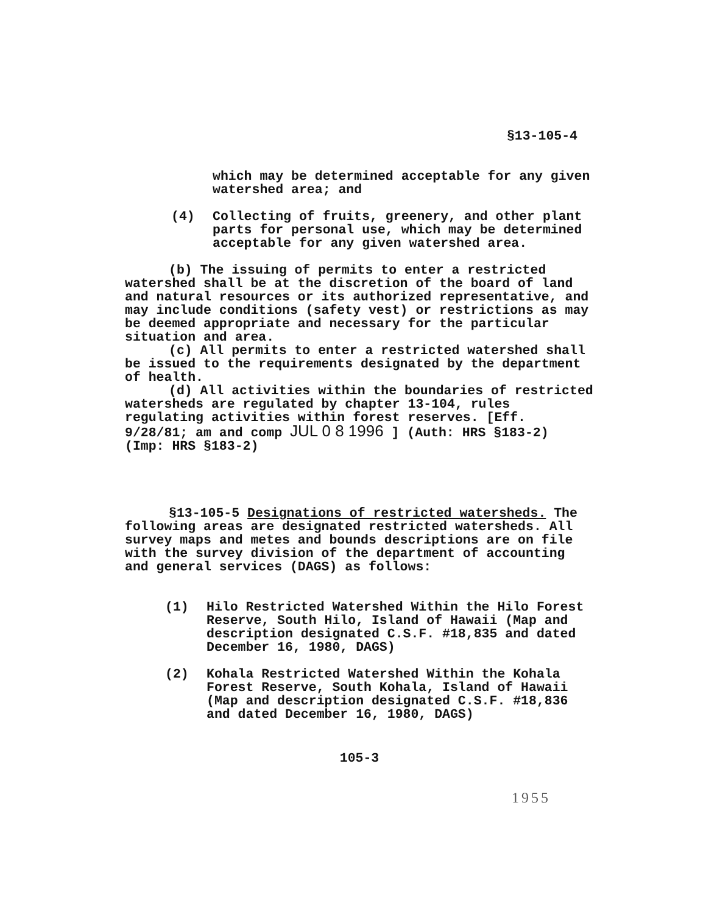§13-105-4
which may be determined acceptable for any given watershed area; and
(4) Collecting of fruits, greenery, and other plant parts for personal use, which may be determined acceptable for any given watershed area.
(b) The issuing of permits to enter a restricted watershed shall be at the discretion of the board of land and natural resources or its authorized representative, and may include conditions (safety vest) or restrictions as may be deemed appropriate and necessary for the particular situation and area.
(c) All permits to enter a restricted watershed shall be issued to the requirements designated by the department of health.
(d) All activities within the boundaries of restricted watersheds are regulated by chapter 13-104, rules regulating activities within forest reserves. [Eff. 9/28/81; am and comp JUL 0 8 1996 ] (Auth: HRS §183-2) (Imp: HRS §183-2)
§13-105-5 Designations of restricted watersheds. The following areas are designated restricted watersheds. All survey maps and metes and bounds descriptions are on file with the survey division of the department of accounting and general services (DAGS) as follows:
(1) Hilo Restricted Watershed Within the Hilo Forest Reserve, South Hilo, Island of Hawaii (Map and description designated C.S.F. #18,835 and dated December 16, 1980, DAGS)
(2) Kohala Restricted Watershed Within the Kohala Forest Reserve, South Kohala, Island of Hawaii (Map and description designated C.S.F. #18,836 and dated December 16, 1980, DAGS)
105-3
1955